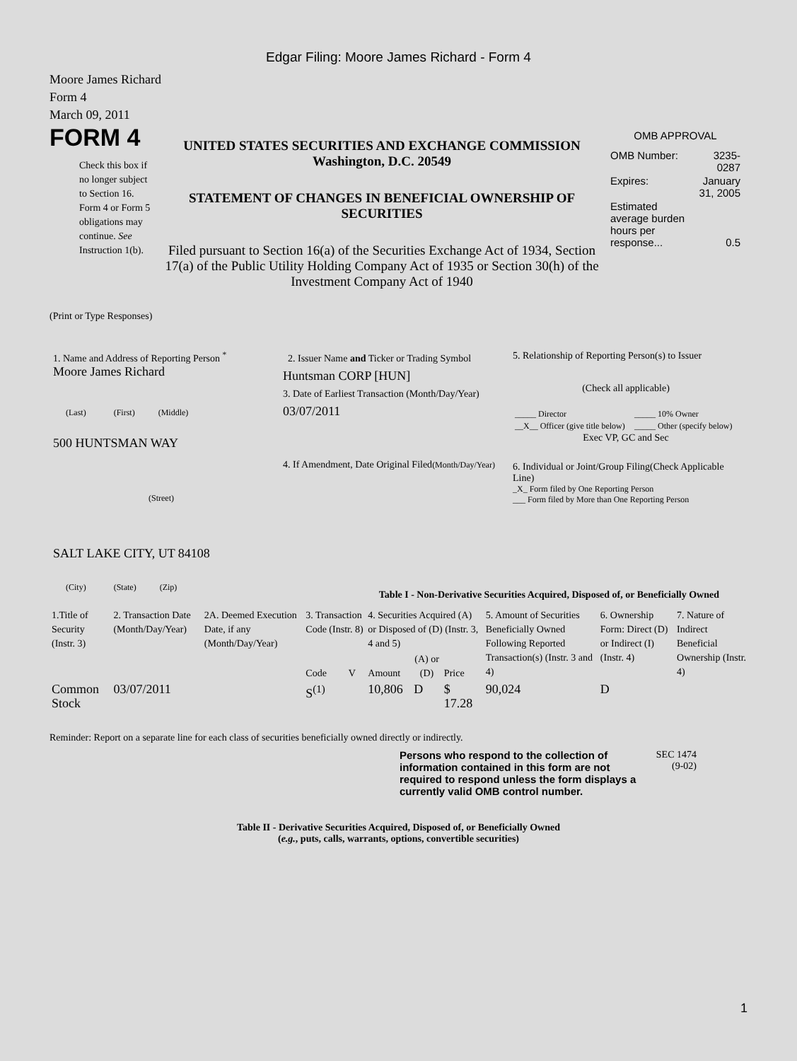Edgar Filing: Moore James Richard - Form 4
Moore James Richard
Form 4
March 09, 2011
FORM 4
Check this box if no longer subject to Section 16. Form 4 or Form 5 obligations may continue. See Instruction 1(b).
UNITED STATES SECURITIES AND EXCHANGE COMMISSION
Washington, D.C. 20549
STATEMENT OF CHANGES IN BENEFICIAL OWNERSHIP OF SECURITIES
Filed pursuant to Section 16(a) of the Securities Exchange Act of 1934, Section 17(a) of the Public Utility Holding Company Act of 1935 or Section 30(h) of the Investment Company Act of 1940
OMB APPROVAL
| OMB Number: | 3235-0287 |
| Expires: | January 31, 2005 |
| Estimated average burden hours per response... | 0.5 |
(Print or Type Responses)
1. Name and Address of Reporting Person <sup>*</sup>
Moore James Richard
(Last) (First) (Middle)
500 HUNTSMAN WAY
(Street)
SALT LAKE CITY, UT 84108
(City) (State) (Zip)
2. Issuer Name and Ticker or Trading Symbol
Huntsman CORP [HUN]
3. Date of Earliest Transaction (Month/Day/Year)
03/07/2011
4. If Amendment, Date Original Filed(Month/Day/Year)
5. Relationship of Reporting Person(s) to Issuer
(Check all applicable)
| _____ Director | _____ 10% Owner |
| __X__ Officer (give title below) | _____ Other (specify below) |
Exec VP, GC and Sec
6. Individual or Joint/Group Filing(Check Applicable Line)
_X_ Form filed by One Reporting Person
___ Form filed by More than One Reporting Person
Table I - Non-Derivative Securities Acquired, Disposed of, or Beneficially Owned
| 1.Title of Security (Instr. 3) | 2. Transaction Date (Month/Day/Year) | 2A. Deemed Execution Date, if any (Month/Day/Year) | 3. Transaction Code (Instr. 8) | | 4. Securities Acquired (A) or Disposed of (D) (Instr. 3, 4 and 5) | | | 5. Amount of Securities Beneficially Owned Following Reported Transaction(s) (Instr. 3 and 4) | 6. Ownership Form: Direct (D) or Indirect (I) (Instr. 4) | 7. Nature of Indirect Beneficial Ownership (Instr. 4) |
| --- | --- | --- | --- | --- | --- | --- | --- | --- | --- | --- |
| | | | Code | V | Amount | (A) or (D) | Price | | | |
| Common Stock | 03/07/2011 | | S<sup>(1)</sup> | | 10,806 | D | $ 17.28 | 90,024 | D | |
Reminder: Report on a separate line for each class of securities beneficially owned directly or indirectly.
Persons who respond to the collection of information contained in this form are not required to respond unless the form displays a currently valid OMB control number.
SEC 1474 (9-02)
Table II - Derivative Securities Acquired, Disposed of, or Beneficially Owned
(e.g., puts, calls, warrants, options, convertible securities)
1